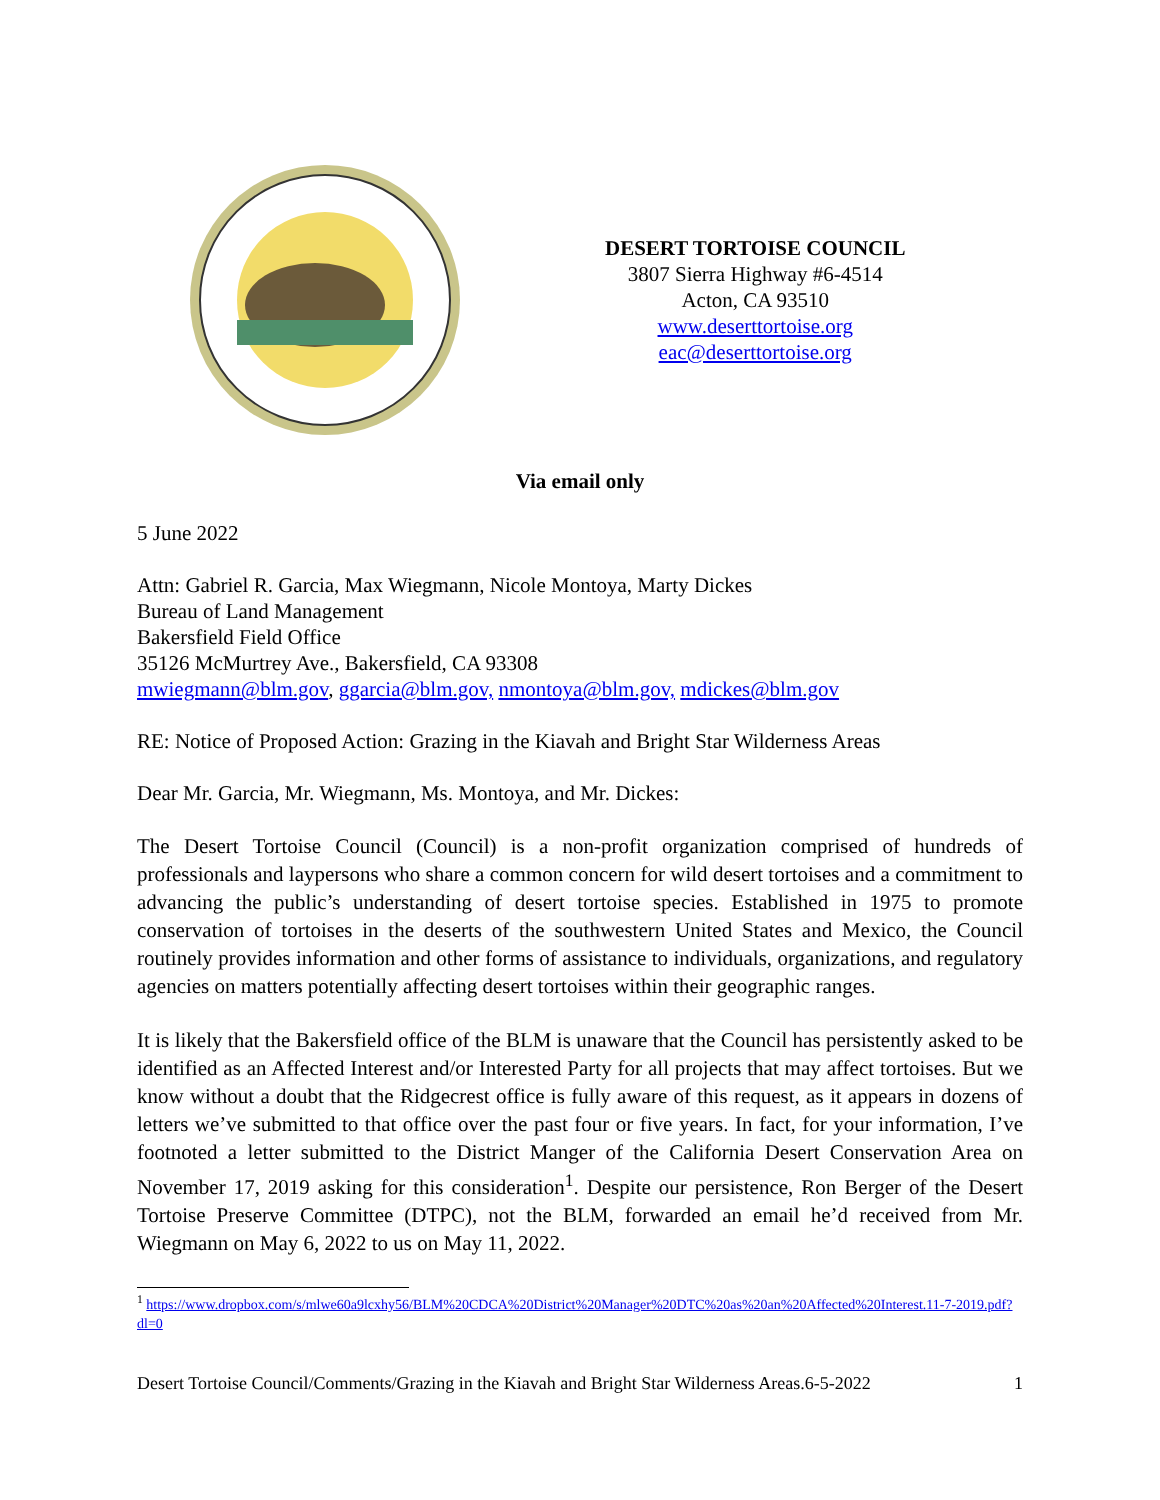DESERT TORTOISE COUNCIL
3807 Sierra Highway #6-4514
Acton, CA 93510
www.deserttortoise.org
eac@deserttortoise.org
Via email only
5 June 2022
Attn: Gabriel R. Garcia, Max Wiegmann, Nicole Montoya, Marty Dickes
Bureau of Land Management
Bakersfield Field Office
35126 McMurtrey Ave., Bakersfield, CA 93308
mwiegmann@blm.gov, ggarcia@blm.gov, nmontoya@blm.gov, mdickes@blm.gov
RE: Notice of Proposed Action: Grazing in the Kiavah and Bright Star Wilderness Areas
Dear Mr. Garcia, Mr. Wiegmann, Ms. Montoya, and Mr. Dickes:
The Desert Tortoise Council (Council) is a non-profit organization comprised of hundreds of professionals and laypersons who share a common concern for wild desert tortoises and a commitment to advancing the public’s understanding of desert tortoise species. Established in 1975 to promote conservation of tortoises in the deserts of the southwestern United States and Mexico, the Council routinely provides information and other forms of assistance to individuals, organizations, and regulatory agencies on matters potentially affecting desert tortoises within their geographic ranges.
It is likely that the Bakersfield office of the BLM is unaware that the Council has persistently asked to be identified as an Affected Interest and/or Interested Party for all projects that may affect tortoises. But we know without a doubt that the Ridgecrest office is fully aware of this request, as it appears in dozens of letters we’ve submitted to that office over the past four or five years. In fact, for your information, I’ve footnoted a letter submitted to the District Manger of the California Desert Conservation Area on November 17, 2019 asking for this consideration<sup>1</sup>. Despite our persistence, Ron Berger of the Desert Tortoise Preserve Committee (DTPC), not the BLM, forwarded an email he’d received from Mr. Wiegmann on May 6, 2022 to us on May 11, 2022.
<sup>1</sup> https://www.dropbox.com/s/mlwe60a9lcxhy56/BLM%20CDCA%20District%20Manager%20DTC%20as%20an%20Affected%20Interest.11-7-2019.pdf?dl=0
Desert Tortoise Council/Comments/Grazing in the Kiavah and Bright Star Wilderness Areas.6-5-2022 1